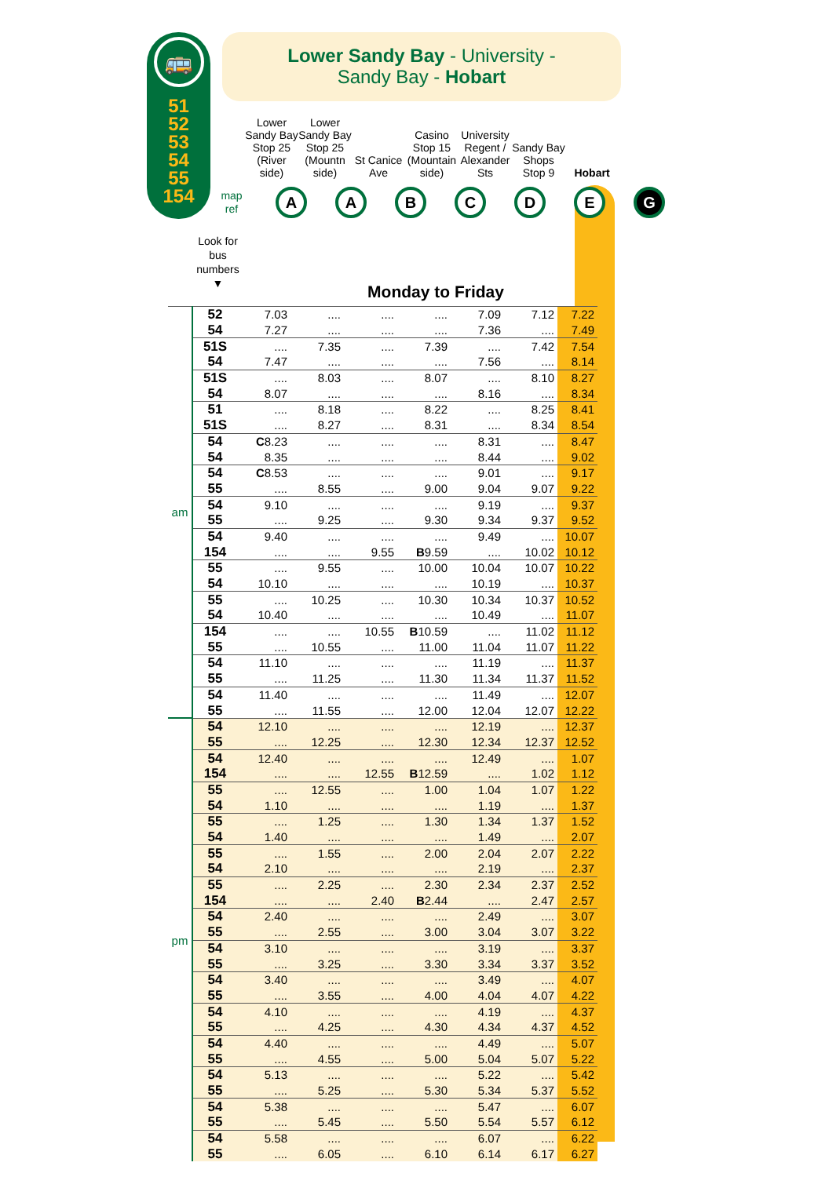🚌
51
52
53
54
55
154
Lower Sandy Bay - University -
Sandy Bay - Hobart
Lower Sandy Bay Stop 25 (River side)
Lower Sandy Bay Stop 25 (Mountn side)
St Canice Ave
Casino Stop 15 (Mountain side)
University Regent / Alexander Sts
Sandy Bay Shops Stop 9
Hobart
map ref
A A B C D E G
Look for bus numbers
▼
Monday to Friday
| am | 52 | 7.03 | .... | .... | .... | 7.09 | 7.12 | 7.22 |
| | 54 | 7.27 | .... | .... | .... | 7.36 | .... | 7.49 |
| | 51S | .... | 7.35 | .... | 7.39 | .... | 7.42 | 7.54 |
| | 54 | 7.47 | .... | .... | .... | 7.56 | .... | 8.14 |
| | 51S | .... | 8.03 | .... | 8.07 | .... | 8.10 | 8.27 |
| | 54 | 8.07 | .... | .... | .... | 8.16 | .... | 8.34 |
| | 51 | .... | 8.18 | .... | 8.22 | .... | 8.25 | 8.41 |
| | 51S | .... | 8.27 | .... | 8.31 | .... | 8.34 | 8.54 |
| | 54 | C 8.23 | .... | .... | .... | 8.31 | .... | 8.47 |
| | 54 | 8.35 | .... | .... | .... | 8.44 | .... | 9.02 |
| | 54 | C 8.53 | .... | .... | .... | 9.01 | .... | 9.17 |
| | 55 | .... | 8.55 | .... | 9.00 | 9.04 | 9.07 | 9.22 |
| | 54 | 9.10 | .... | .... | .... | 9.19 | .... | 9.37 |
| | 55 | .... | 9.25 | .... | 9.30 | 9.34 | 9.37 | 9.52 |
| | 54 | 9.40 | .... | .... | .... | 9.49 | .... | 10.07 |
| | 154 | .... | .... | 9.55 | B 9.59 | .... | 10.02 | 10.12 |
| | 55 | .... | 9.55 | .... | 10.00 | 10.04 | 10.07 | 10.22 |
| | 54 | 10.10 | .... | .... | .... | 10.19 | .... | 10.37 |
| | 55 | .... | 10.25 | .... | 10.30 | 10.34 | 10.37 | 10.52 |
| | 54 | 10.40 | .... | .... | .... | 10.49 | .... | 11.07 |
| | 154 | .... | .... | 10.55 | B 10.59 | .... | 11.02 | 11.12 |
| | 55 | .... | 10.55 | .... | 11.00 | 11.04 | 11.07 | 11.22 |
| | 54 | 11.10 | .... | .... | .... | 11.19 | .... | 11.37 |
| | 55 | .... | 11.25 | .... | 11.30 | 11.34 | 11.37 | 11.52 |
| | 54 | 11.40 | .... | .... | .... | 11.49 | .... | 12.07 |
| | 55 | .... | 11.55 | .... | 12.00 | 12.04 | 12.07 | 12.22 |
| pm | 54 | 12.10 | .... | .... | .... | 12.19 | .... | 12.37 |
| | 55 | .... | 12.25 | .... | 12.30 | 12.34 | 12.37 | 12.52 |
| | 54 | 12.40 | .... | .... | .... | 12.49 | .... | 1.07 |
| | 154 | .... | .... | 12.55 | B 12.59 | .... | 1.02 | 1.12 |
| | 55 | .... | 12.55 | .... | 1.00 | 1.04 | 1.07 | 1.22 |
| | 54 | 1.10 | .... | .... | .... | 1.19 | .... | 1.37 |
| | 55 | .... | 1.25 | .... | 1.30 | 1.34 | 1.37 | 1.52 |
| | 54 | 1.40 | .... | .... | .... | 1.49 | .... | 2.07 |
| | 55 | .... | 1.55 | .... | 2.00 | 2.04 | 2.07 | 2.22 |
| | 54 | 2.10 | .... | .... | .... | 2.19 | .... | 2.37 |
| | 55 | .... | 2.25 | .... | 2.30 | 2.34 | 2.37 | 2.52 |
| | 154 | .... | .... | 2.40 | B 2.44 | .... | 2.47 | 2.57 |
| | 54 | 2.40 | .... | .... | .... | 2.49 | .... | 3.07 |
| | 55 | .... | 2.55 | .... | 3.00 | 3.04 | 3.07 | 3.22 |
| | 54 | 3.10 | .... | .... | .... | 3.19 | .... | 3.37 |
| | 55 | .... | 3.25 | .... | 3.30 | 3.34 | 3.37 | 3.52 |
| | 54 | 3.40 | .... | .... | .... | 3.49 | .... | 4.07 |
| | 55 | .... | 3.55 | .... | 4.00 | 4.04 | 4.07 | 4.22 |
| | 54 | 4.10 | .... | .... | .... | 4.19 | .... | 4.37 |
| | 55 | .... | 4.25 | .... | 4.30 | 4.34 | 4.37 | 4.52 |
| | 54 | 4.40 | .... | .... | .... | 4.49 | .... | 5.07 |
| | 55 | .... | 4.55 | .... | 5.00 | 5.04 | 5.07 | 5.22 |
| | 54 | 5.13 | .... | .... | .... | 5.22 | .... | 5.42 |
| | 55 | .... | 5.25 | .... | 5.30 | 5.34 | 5.37 | 5.52 |
| | 54 | 5.38 | .... | .... | .... | 5.47 | .... | 6.07 |
| | 55 | .... | 5.45 | .... | 5.50 | 5.54 | 5.57 | 6.12 |
| | 54 | 5.58 | .... | .... | .... | 6.07 | .... | 6.22 |
| | 55 | .... | 6.05 | .... | 6.10 | 6.14 | 6.17 | 6.27 |